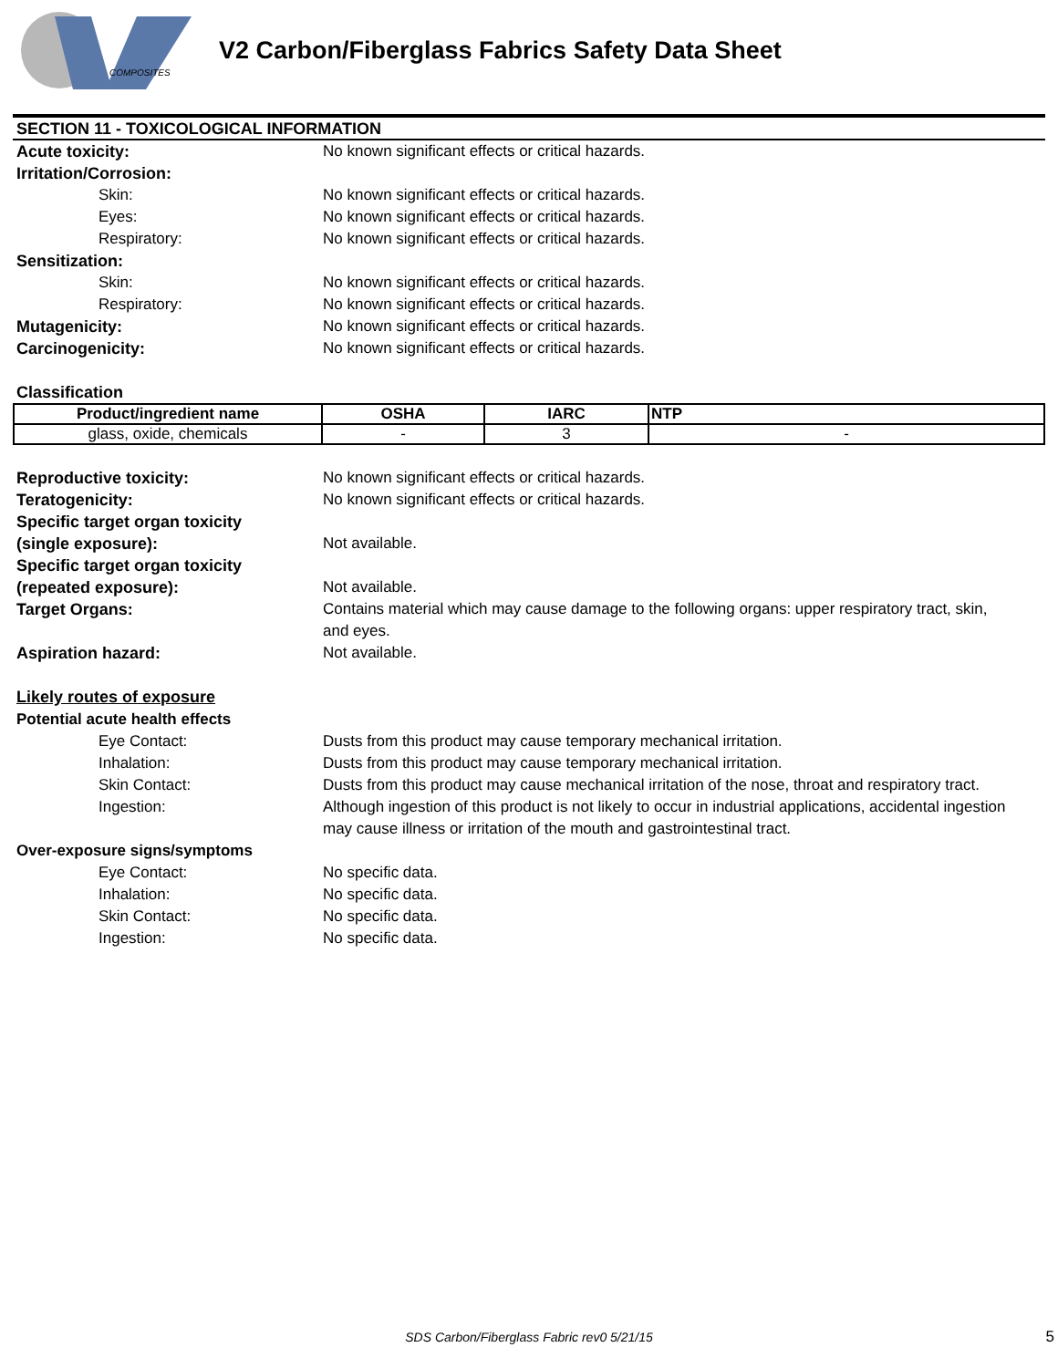COMPOSITES
V2 Carbon/Fiberglass Fabrics Safety Data Sheet
SECTION 11 - TOXICOLOGICAL INFORMATION
Acute toxicity: No known significant effects or critical hazards.
Irritation/Corrosion:
Skin: No known significant effects or critical hazards.
Eyes: No known significant effects or critical hazards.
Respiratory: No known significant effects or critical hazards.
Sensitization:
Skin: No known significant effects or critical hazards.
Respiratory: No known significant effects or critical hazards.
Mutagenicity: No known significant effects or critical hazards.
Carcinogenicity: No known significant effects or critical hazards.
Classification
| Product/ingredient name | OSHA | IARC | NTP |
| --- | --- | --- | --- |
| glass, oxide, chemicals | - | 3 | - |
Reproductive toxicity: No known significant effects or critical hazards.
Teratogenicity: No known significant effects or critical hazards.
Specific target organ toxicity
(single exposure): Not available.
Specific target organ toxicity
(repeated exposure): Not available.
Target Organs: Contains material which may cause damage to the following organs: upper respiratory tract, skin, and eyes.
Aspiration hazard: Not available.
Likely routes of exposure
Potential acute health effects
Eye Contact: Dusts from this product may cause temporary mechanical irritation.
Inhalation: Dusts from this product may cause temporary mechanical irritation.
Skin Contact: Dusts from this product may cause mechanical irritation of the nose, throat and respiratory tract.
Ingestion: Although ingestion of this product is not likely to occur in industrial applications, accidental ingestion may cause illness or irritation of the mouth and gastrointestinal tract.
Over-exposure signs/symptoms
Eye Contact: No specific data.
Inhalation: No specific data.
Skin Contact: No specific data.
Ingestion: No specific data.
SDS Carbon/Fiberglass Fabric rev0 5/21/15 5